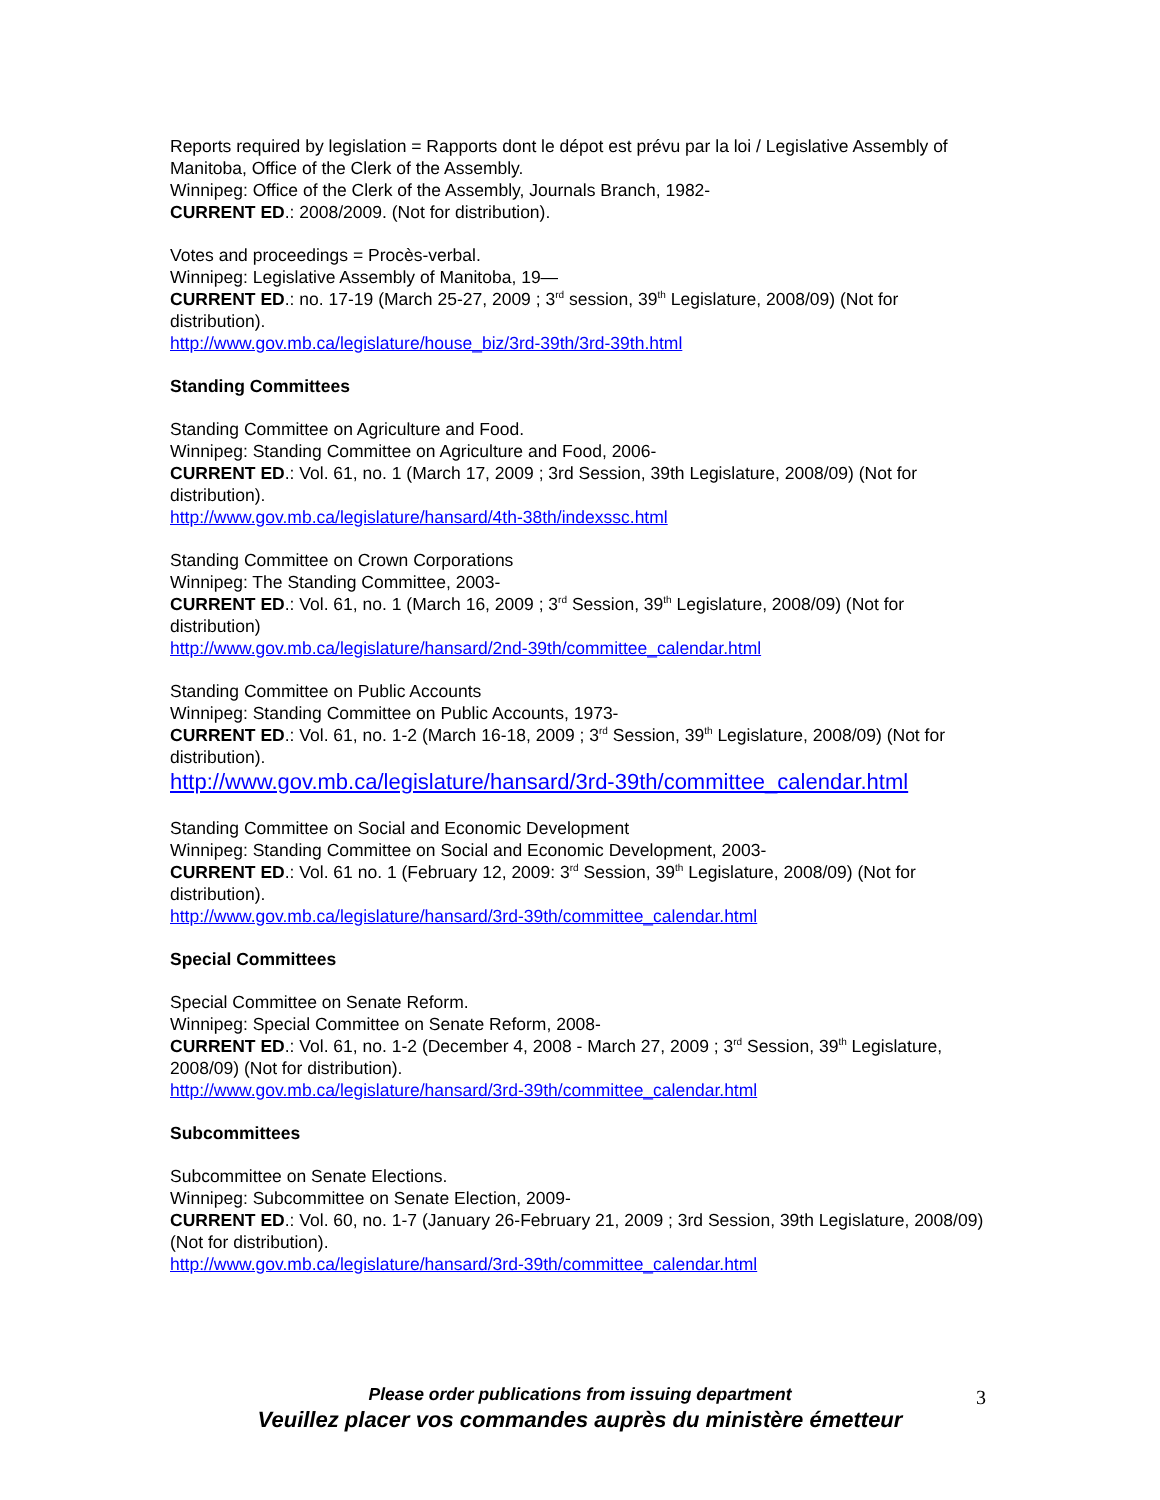Reports required by legislation = Rapports dont le dépot est prévu par la loi / Legislative Assembly of Manitoba, Office of the Clerk of the Assembly.
Winnipeg: Office of the Clerk of the Assembly, Journals Branch, 1982-
CURRENT ED.: 2008/2009. (Not for distribution).
Votes and proceedings = Procès-verbal.
Winnipeg: Legislative Assembly of Manitoba, 19—
CURRENT ED.: no. 17-19 (March 25-27, 2009 ; 3<sup>rd</sup> session, 39<sup>th</sup> Legislature, 2008/09) (Not for distribution).
http://www.gov.mb.ca/legislature/house_biz/3rd-39th/3rd-39th.html
Standing Committees
Standing Committee on Agriculture and Food.
Winnipeg: Standing Committee on Agriculture and Food, 2006-
CURRENT ED.: Vol. 61, no. 1 (March 17, 2009 ; 3rd Session, 39th Legislature, 2008/09) (Not for distribution).
http://www.gov.mb.ca/legislature/hansard/4th-38th/indexssc.html
Standing Committee on Crown Corporations
Winnipeg: The Standing Committee, 2003-
CURRENT ED.: Vol. 61, no. 1 (March 16, 2009 ; 3<sup>rd</sup> Session, 39<sup>th</sup> Legislature, 2008/09) (Not for distribution)
http://www.gov.mb.ca/legislature/hansard/2nd-39th/committee_calendar.html
Standing Committee on Public Accounts
Winnipeg: Standing Committee on Public Accounts, 1973-
CURRENT ED.: Vol. 61, no. 1-2 (March 16-18, 2009 ; 3<sup>rd</sup> Session, 39<sup>th</sup> Legislature, 2008/09) (Not for distribution).
http://www.gov.mb.ca/legislature/hansard/3rd-39th/committee_calendar.html
Standing Committee on Social and Economic Development
Winnipeg: Standing Committee on Social and Economic Development, 2003-
CURRENT ED.: Vol. 61 no. 1 (February 12, 2009: 3<sup>rd</sup> Session, 39<sup>th</sup> Legislature, 2008/09) (Not for distribution).
http://www.gov.mb.ca/legislature/hansard/3rd-39th/committee_calendar.html
Special Committees
Special Committee on Senate Reform.
Winnipeg: Special Committee on Senate Reform, 2008-
CURRENT ED.: Vol. 61, no. 1-2 (December 4, 2008 - March 27, 2009 ; 3<sup>rd</sup> Session, 39<sup>th</sup> Legislature, 2008/09) (Not for distribution).
http://www.gov.mb.ca/legislature/hansard/3rd-39th/committee_calendar.html
Subcommittees
Subcommittee on Senate Elections.
Winnipeg: Subcommittee on Senate Election, 2009-
CURRENT ED.: Vol. 60, no. 1-7 (January 26-February 21, 2009 ; 3rd Session, 39th Legislature, 2008/09) (Not for distribution).
http://www.gov.mb.ca/legislature/hansard/3rd-39th/committee_calendar.html
Please order publications from issuing department
Veuillez placer vos commandes auprès du ministère émetteur
3